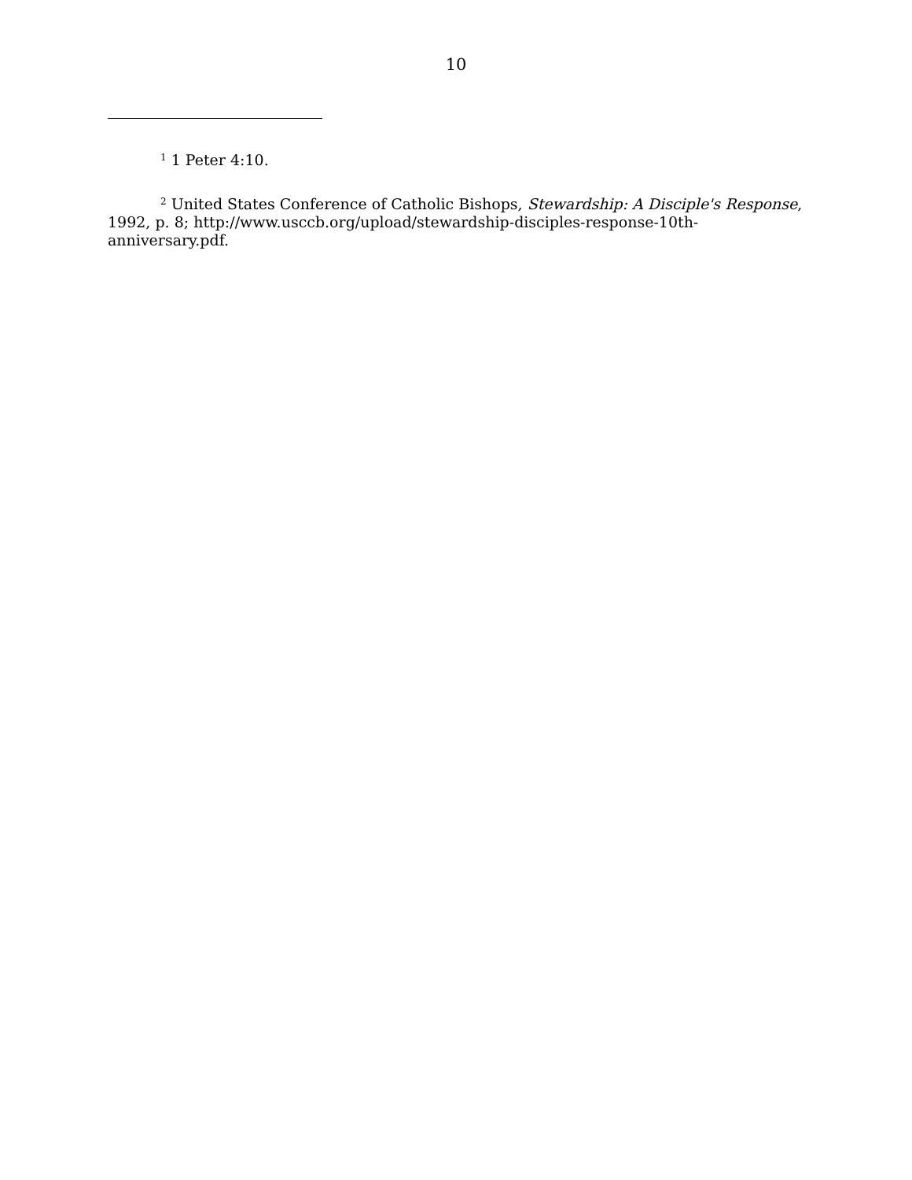10
<sup>1</sup> 1 Peter 4:10.
<sup>2</sup> United States Conference of Catholic Bishops, Stewardship: A Disciple's Response, 1992, p. 8; http://www.usccb.org/upload/stewardship-disciples-response-10th-anniversary.pdf.